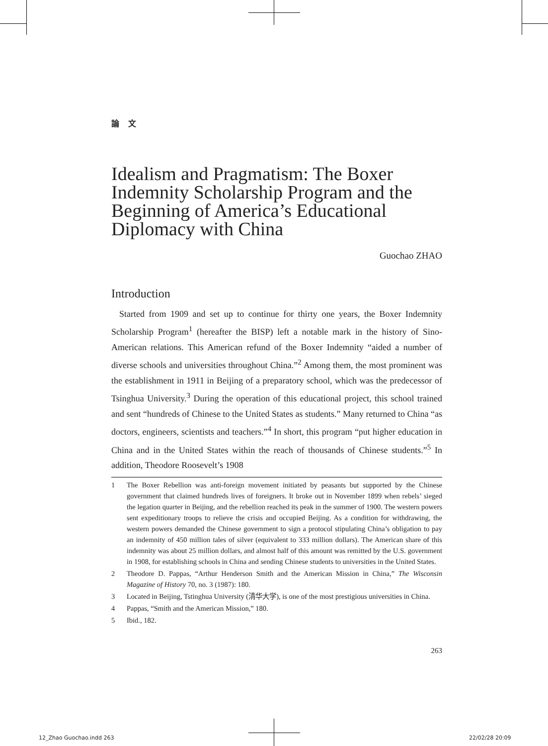論文
Idealism and Pragmatism: The Boxer Indemnity Scholarship Program and the Beginning of America’s Educational Diplomacy with China
Guochao ZHAO
Introduction
Started from 1909 and set up to continue for thirty one years, the Boxer Indemnity Scholarship Program<sup>1</sup> (hereafter the BISP) left a notable mark in the history of Sino-American relations. This American refund of the Boxer Indemnity “aided a number of diverse schools and universities throughout China.”<sup>2</sup> Among them, the most prominent was the establishment in 1911 in Beijing of a preparatory school, which was the predecessor of Tsinghua University.<sup>3</sup> During the operation of this educational project, this school trained and sent “hundreds of Chinese to the United States as students.” Many returned to China “as doctors, engineers, scientists and teachers.”<sup>4</sup> In short, this program “put higher education in China and in the United States within the reach of thousands of Chinese students.”<sup>5</sup> In addition, Theodore Roosevelt’s 1908
1 The Boxer Rebellion was anti-foreign movement initiated by peasants but supported by the Chinese government that claimed hundreds lives of foreigners. It broke out in November 1899 when rebels’ sieged the legation quarter in Beijing, and the rebellion reached its peak in the summer of 1900. The western powers sent expeditionary troops to relieve the crisis and occupied Beijing. As a condition for withdrawing, the western powers demanded the Chinese government to sign a protocol stipulating China’s obligation to pay an indemnity of 450 million tales of silver (equivalent to 333 million dollars). The American share of this indemnity was about 25 million dollars, and almost half of this amount was remitted by the U.S. government in 1908, for establishing schools in China and sending Chinese students to universities in the United States.
2 Theodore D. Pappas, “Arthur Henderson Smith and the American Mission in China,” The Wisconsin Magazine of History 70, no. 3 (1987): 180.
3 Located in Beijing, Tstinghua University (清华大学), is one of the most prestigious universities in China.
4 Pappas, “Smith and the American Mission,” 180.
5 Ibid., 182.
263
12_Zhao Guochao.indd 263 22/02/28 20:09